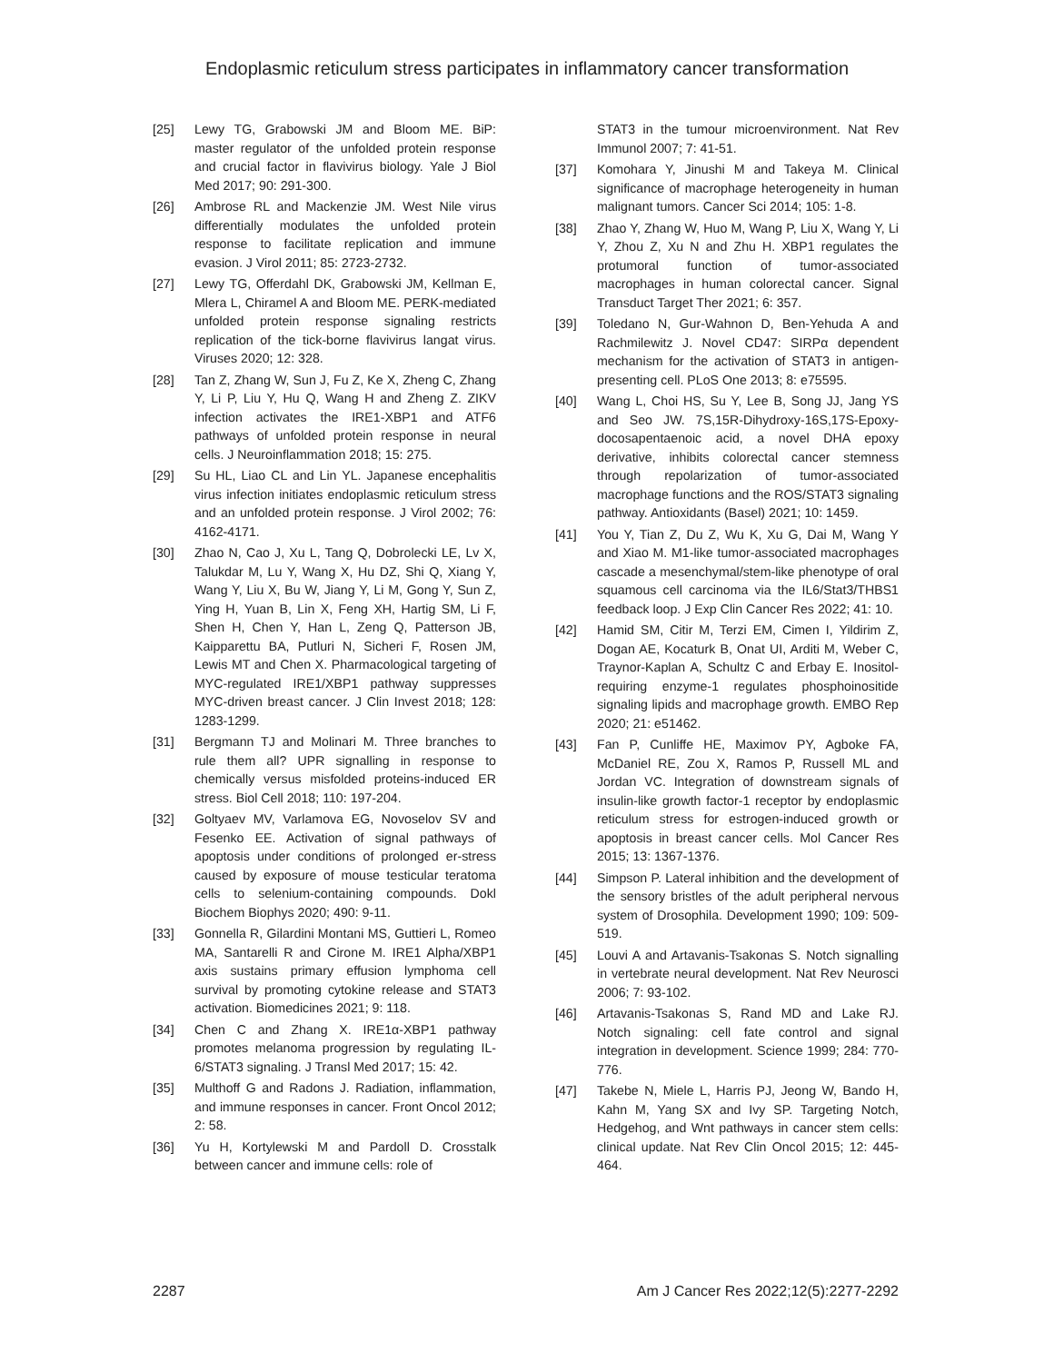Endoplasmic reticulum stress participates in inflammatory cancer transformation
[25] Lewy TG, Grabowski JM and Bloom ME. BiP: master regulator of the unfolded protein response and crucial factor in flavivirus biology. Yale J Biol Med 2017; 90: 291-300.
[26] Ambrose RL and Mackenzie JM. West Nile virus differentially modulates the unfolded protein response to facilitate replication and immune evasion. J Virol 2011; 85: 2723-2732.
[27] Lewy TG, Offerdahl DK, Grabowski JM, Kellman E, Mlera L, Chiramel A and Bloom ME. PERK-mediated unfolded protein response signaling restricts replication of the tick-borne flavivirus langat virus. Viruses 2020; 12: 328.
[28] Tan Z, Zhang W, Sun J, Fu Z, Ke X, Zheng C, Zhang Y, Li P, Liu Y, Hu Q, Wang H and Zheng Z. ZIKV infection activates the IRE1-XBP1 and ATF6 pathways of unfolded protein response in neural cells. J Neuroinflammation 2018; 15: 275.
[29] Su HL, Liao CL and Lin YL. Japanese encephalitis virus infection initiates endoplasmic reticulum stress and an unfolded protein response. J Virol 2002; 76: 4162-4171.
[30] Zhao N, Cao J, Xu L, Tang Q, Dobrolecki LE, Lv X, Talukdar M, Lu Y, Wang X, Hu DZ, Shi Q, Xiang Y, Wang Y, Liu X, Bu W, Jiang Y, Li M, Gong Y, Sun Z, Ying H, Yuan B, Lin X, Feng XH, Hartig SM, Li F, Shen H, Chen Y, Han L, Zeng Q, Patterson JB, Kaipparettu BA, Putluri N, Sicheri F, Rosen JM, Lewis MT and Chen X. Pharmacological targeting of MYC-regulated IRE1/XBP1 pathway suppresses MYC-driven breast cancer. J Clin Invest 2018; 128: 1283-1299.
[31] Bergmann TJ and Molinari M. Three branches to rule them all? UPR signalling in response to chemically versus misfolded proteins-induced ER stress. Biol Cell 2018; 110: 197-204.
[32] Goltyaev MV, Varlamova EG, Novoselov SV and Fesenko EE. Activation of signal pathways of apoptosis under conditions of prolonged er-stress caused by exposure of mouse testicular teratoma cells to selenium-containing compounds. Dokl Biochem Biophys 2020; 490: 9-11.
[33] Gonnella R, Gilardini Montani MS, Guttieri L, Romeo MA, Santarelli R and Cirone M. IRE1 Alpha/XBP1 axis sustains primary effusion lymphoma cell survival by promoting cytokine release and STAT3 activation. Biomedicines 2021; 9: 118.
[34] Chen C and Zhang X. IRE1α-XBP1 pathway promotes melanoma progression by regulating IL-6/STAT3 signaling. J Transl Med 2017; 15: 42.
[35] Multhoff G and Radons J. Radiation, inflammation, and immune responses in cancer. Front Oncol 2012; 2: 58.
[36] Yu H, Kortylewski M and Pardoll D. Crosstalk between cancer and immune cells: role of
STAT3 in the tumour microenvironment. Nat Rev Immunol 2007; 7: 41-51.
[37] Komohara Y, Jinushi M and Takeya M. Clinical significance of macrophage heterogeneity in human malignant tumors. Cancer Sci 2014; 105: 1-8.
[38] Zhao Y, Zhang W, Huo M, Wang P, Liu X, Wang Y, Li Y, Zhou Z, Xu N and Zhu H. XBP1 regulates the protumoral function of tumor-associated macrophages in human colorectal cancer. Signal Transduct Target Ther 2021; 6: 357.
[39] Toledano N, Gur-Wahnon D, Ben-Yehuda A and Rachmilewitz J. Novel CD47: SIRPα dependent mechanism for the activation of STAT3 in antigen-presenting cell. PLoS One 2013; 8: e75595.
[40] Wang L, Choi HS, Su Y, Lee B, Song JJ, Jang YS and Seo JW. 7S,15R-Dihydroxy-16S,17S-Epoxy-docosapentaenoic acid, a novel DHA epoxy derivative, inhibits colorectal cancer stemness through repolarization of tumor-associated macrophage functions and the ROS/STAT3 signaling pathway. Antioxidants (Basel) 2021; 10: 1459.
[41] You Y, Tian Z, Du Z, Wu K, Xu G, Dai M, Wang Y and Xiao M. M1-like tumor-associated macrophages cascade a mesenchymal/stem-like phenotype of oral squamous cell carcinoma via the IL6/Stat3/THBS1 feedback loop. J Exp Clin Cancer Res 2022; 41: 10.
[42] Hamid SM, Citir M, Terzi EM, Cimen I, Yildirim Z, Dogan AE, Kocaturk B, Onat UI, Arditi M, Weber C, Traynor-Kaplan A, Schultz C and Erbay E. Inositol-requiring enzyme-1 regulates phosphoinositide signaling lipids and macrophage growth. EMBO Rep 2020; 21: e51462.
[43] Fan P, Cunliffe HE, Maximov PY, Agboke FA, McDaniel RE, Zou X, Ramos P, Russell ML and Jordan VC. Integration of downstream signals of insulin-like growth factor-1 receptor by endoplasmic reticulum stress for estrogen-induced growth or apoptosis in breast cancer cells. Mol Cancer Res 2015; 13: 1367-1376.
[44] Simpson P. Lateral inhibition and the development of the sensory bristles of the adult peripheral nervous system of Drosophila. Development 1990; 109: 509-519.
[45] Louvi A and Artavanis-Tsakonas S. Notch signalling in vertebrate neural development. Nat Rev Neurosci 2006; 7: 93-102.
[46] Artavanis-Tsakonas S, Rand MD and Lake RJ. Notch signaling: cell fate control and signal integration in development. Science 1999; 284: 770-776.
[47] Takebe N, Miele L, Harris PJ, Jeong W, Bando H, Kahn M, Yang SX and Ivy SP. Targeting Notch, Hedgehog, and Wnt pathways in cancer stem cells: clinical update. Nat Rev Clin Oncol 2015; 12: 445-464.
2287 Am J Cancer Res 2022;12(5):2277-2292